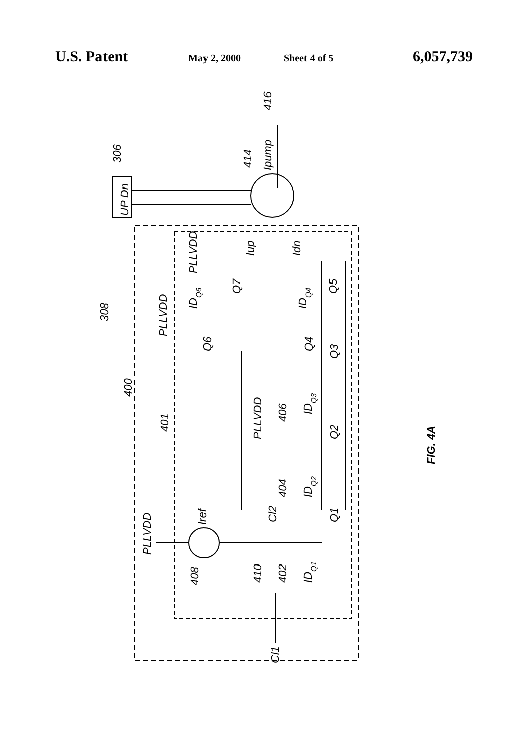U.S. Patent May 2, 2000 Sheet 4 of 5 6,057,739
306
UP Dn
416
Ipump
414
308
400
401
PLLVDD
Iup
Idn
IDQ6
Q7
IDQ4
Q5
PLLVDD
Q6
Q4
Q3
406
PLLVDD
IDQ3
Q2
404
Cl2
IDQ2
Q1
PLLVDD
Iref
408
410
402
IDQ1
Cl1
FIG. 4A